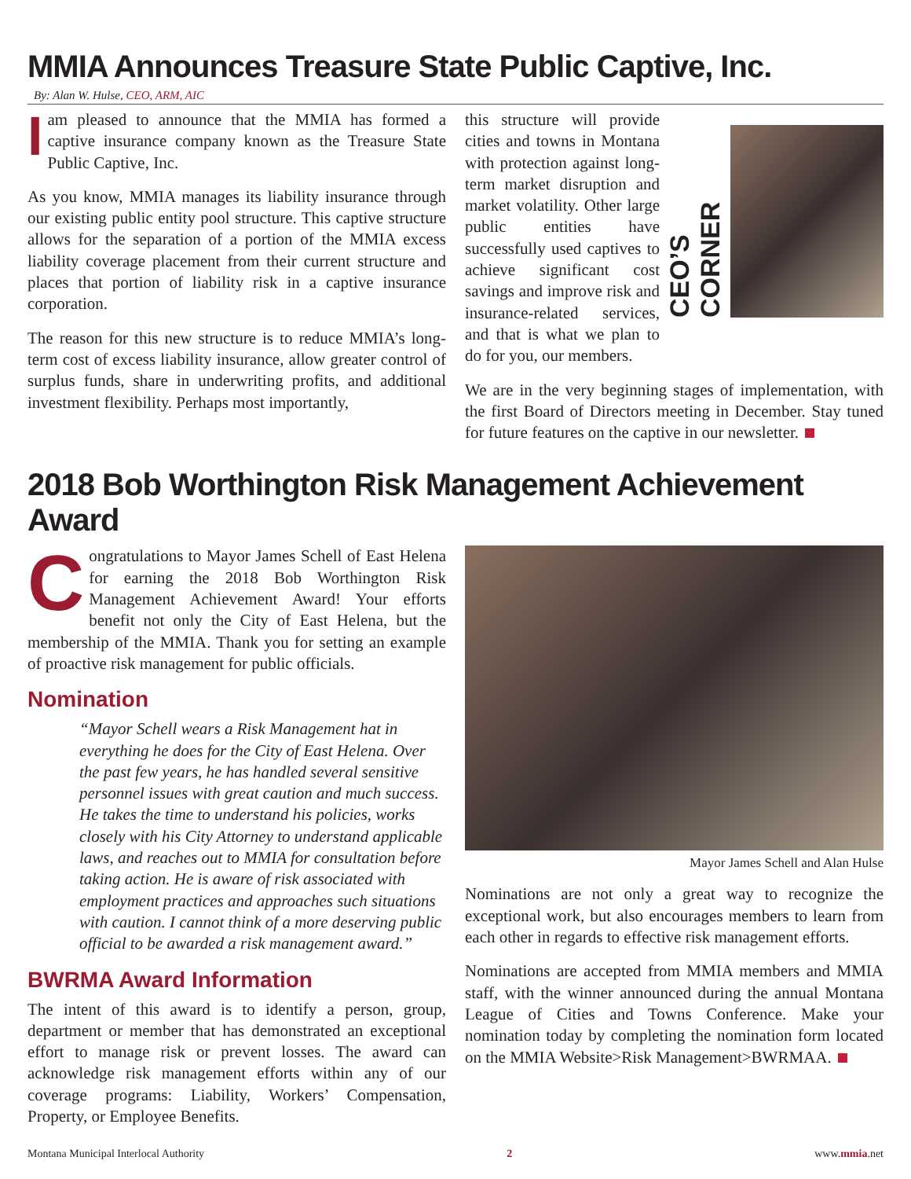MMIA Announces Treasure State Public Captive, Inc.
By: Alan W. Hulse, CEO, ARM, AIC
Iam pleased to announce that the MMIA has formed a captive insurance company known as the Treasure State Public Captive, Inc.
As you know, MMIA manages its liability insurance through our existing public entity pool structure. This captive structure allows for the separation of a portion of the MMIA excess liability coverage placement from their current structure and places that portion of liability risk in a captive insurance corporation.
The reason for this new structure is to reduce MMIA’s long-term cost of excess liability insurance, allow greater control of surplus funds, share in underwriting profits, and additional investment flexibility. Perhaps most importantly,
this structure will provide cities and towns in Montana with protection against long-term market disruption and market volatility. Other large public entities have successfully used captives to achieve significant cost savings and improve risk and insurance-related services, and that is what we plan to do for you, our members.
CEO’S CORNER
We are in the very beginning stages of implementation, with the first Board of Directors meeting in December. Stay tuned for future features on the captive in our newsletter.
2018 Bob Worthington Risk Management Achievement Award
Congratulations to Mayor James Schell of East Helena for earning the 2018 Bob Worthington Risk Management Achievement Award! Your efforts benefit not only the City of East Helena, but the membership of the MMIA. Thank you for setting an example of proactive risk management for public officials.
Nomination
“Mayor Schell wears a Risk Management hat in everything he does for the City of East Helena. Over the past few years, he has handled several sensitive personnel issues with great caution and much success. He takes the time to understand his policies, works closely with his City Attorney to understand applicable laws, and reaches out to MMIA for consultation before taking action. He is aware of risk associated with employment practices and approaches such situations with caution. I cannot think of a more deserving public official to be awarded a risk management award.”
BWRMA Award Information
The intent of this award is to identify a person, group, department or member that has demonstrated an exceptional effort to manage risk or prevent losses. The award can acknowledge risk management efforts within any of our coverage programs: Liability, Workers’ Compensation, Property, or Employee Benefits.
Mayor James Schell and Alan Hulse
Nominations are not only a great way to recognize the exceptional work, but also encourages members to learn from each other in regards to effective risk management efforts.
Nominations are accepted from MMIA members and MMIA staff, with the winner announced during the annual Montana League of Cities and Towns Conference. Make your nomination today by completing the nomination form located on the MMIA Website>Risk Management>BWRMAA.
Montana Municipal Interlocal Authority 2 www.mmia.net